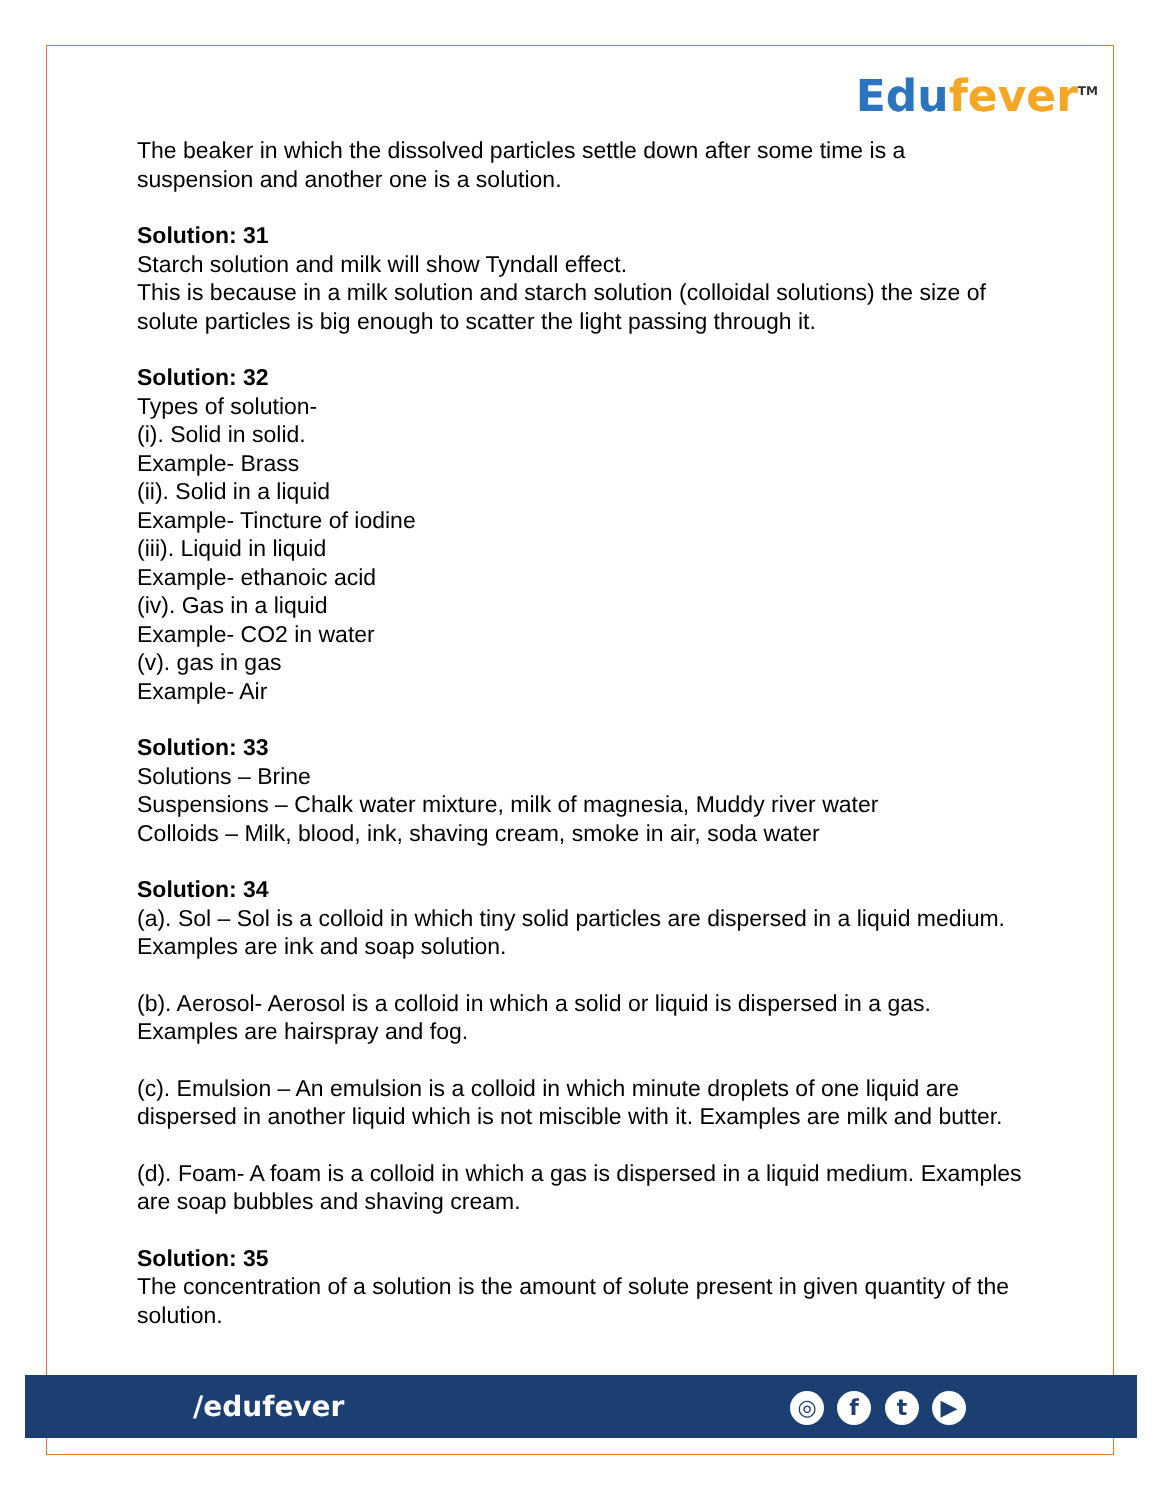Edufever<sup>TM</sup>
The beaker in which the dissolved particles settle down after some time is a suspension and another one is a solution.
Solution: 31
Starch solution and milk will show Tyndall effect.
This is because in a milk solution and starch solution (colloidal solutions) the size of solute particles is big enough to scatter the light passing through it.
Solution: 32
Types of solution-
(i). Solid in solid.
Example- Brass
(ii). Solid in a liquid
Example- Tincture of iodine
(iii). Liquid in liquid
Example- ethanoic acid
(iv). Gas in a liquid
Example- CO2 in water
(v). gas in gas
Example- Air
Solution: 33
Solutions – Brine
Suspensions – Chalk water mixture, milk of magnesia, Muddy river water
Colloids – Milk, blood, ink, shaving cream, smoke in air, soda water
Solution: 34
(a). Sol – Sol is a colloid in which tiny solid particles are dispersed in a liquid medium. Examples are ink and soap solution.
(b). Aerosol- Aerosol is a colloid in which a solid or liquid is dispersed in a gas. Examples are hairspray and fog.
(c). Emulsion – An emulsion is a colloid in which minute droplets of one liquid are dispersed in another liquid which is not miscible with it. Examples are milk and butter.
(d). Foam- A foam is a colloid in which a gas is dispersed in a liquid medium. Examples are soap bubbles and shaving cream.
Solution: 35
The concentration of a solution is the amount of solute present in given quantity of the solution.
/edufever ◎ f t ▶